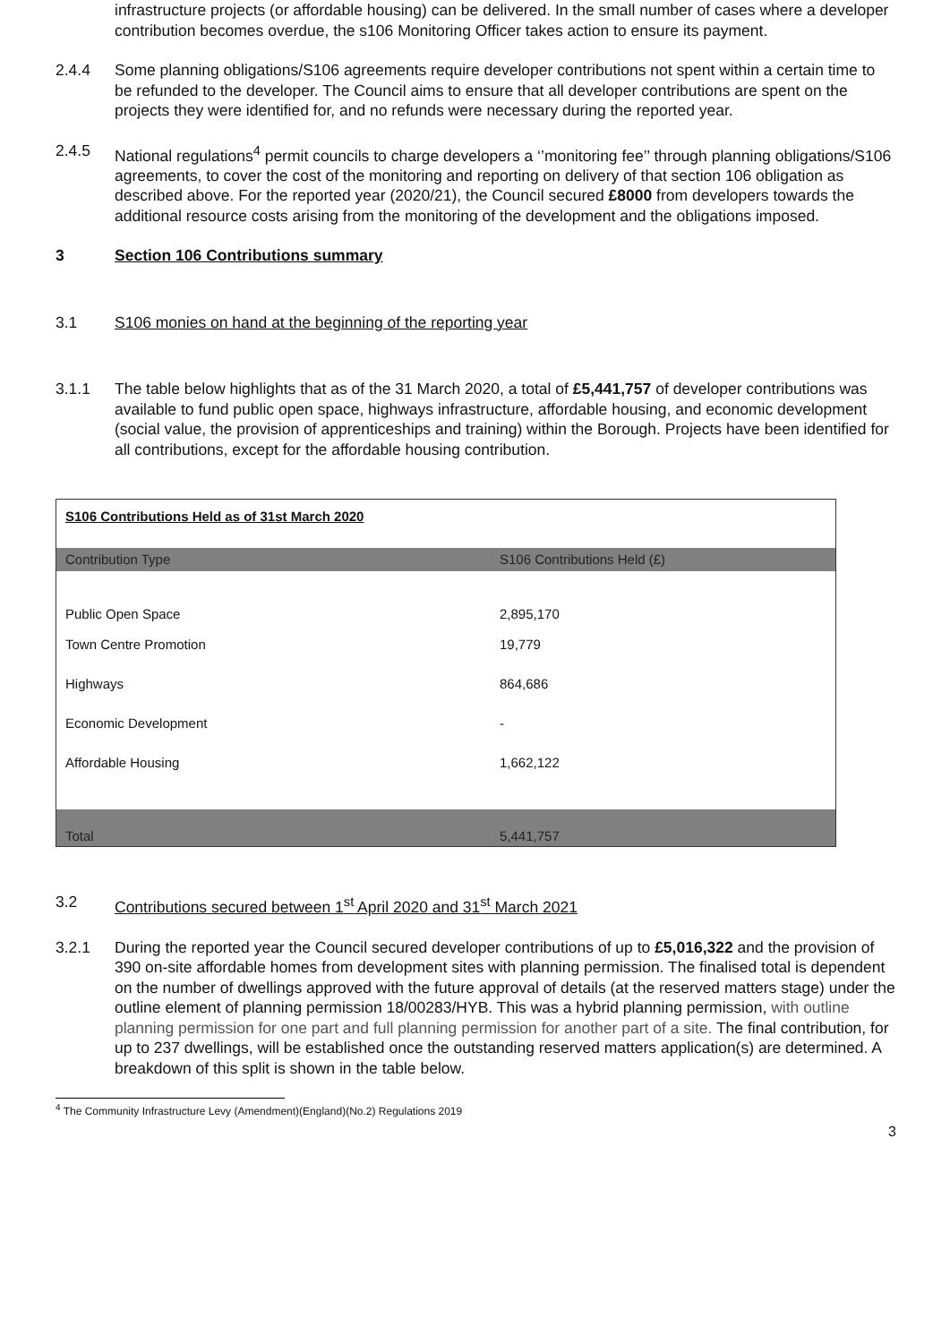infrastructure projects (or affordable housing) can be delivered. In the small number of cases where a developer contribution becomes overdue, the s106 Monitoring Officer takes action to ensure its payment.
2.4.4 Some planning obligations/S106 agreements require developer contributions not spent within a certain time to be refunded to the developer. The Council aims to ensure that all developer contributions are spent on the projects they were identified for, and no refunds were necessary during the reported year.
2.4.5 National regulations<sup>4</sup> permit councils to charge developers a ‘’monitoring fee’’ through planning obligations/S106 agreements, to cover the cost of the monitoring and reporting on delivery of that section 106 obligation as described above. For the reported year (2020/21), the Council secured £8000 from developers towards the additional resource costs arising from the monitoring of the development and the obligations imposed.
3 Section 106 Contributions summary
3.1 S106 monies on hand at the beginning of the reporting year
3.1.1 The table below highlights that as of the 31 March 2020, a total of £5,441,757 of developer contributions was available to fund public open space, highways infrastructure, affordable housing, and economic development (social value, the provision of apprenticeships and training) within the Borough. Projects have been identified for all contributions, except for the affordable housing contribution.
| S106 Contributions Held as of 31st March 2020 | |
| Contribution Type | S106 Contributions Held (£) |
| Public Open Space | 2,895,170 |
| Town Centre Promotion | 19,779 |
| Highways | 864,686 |
| Economic Development | - |
| Affordable Housing | 1,662,122 |
| Total | 5,441,757 |
3.2 Contributions secured between 1<sup>st</sup> April 2020 and 31<sup>st</sup> March 2021
3.2.1 During the reported year the Council secured developer contributions of up to £5,016,322 and the provision of 390 on-site affordable homes from development sites with planning permission. The finalised total is dependent on the number of dwellings approved with the future approval of details (at the reserved matters stage) under the outline element of planning permission 18/00283/HYB. This was a hybrid planning permission, with outline planning permission for one part and full planning permission for another part of a site. The final contribution, for up to 237 dwellings, will be established once the outstanding reserved matters application(s) are determined. A breakdown of this split is shown in the table below.
<sup>4</sup> The Community Infrastructure Levy (Amendment)(England)(No.2) Regulations 2019
3